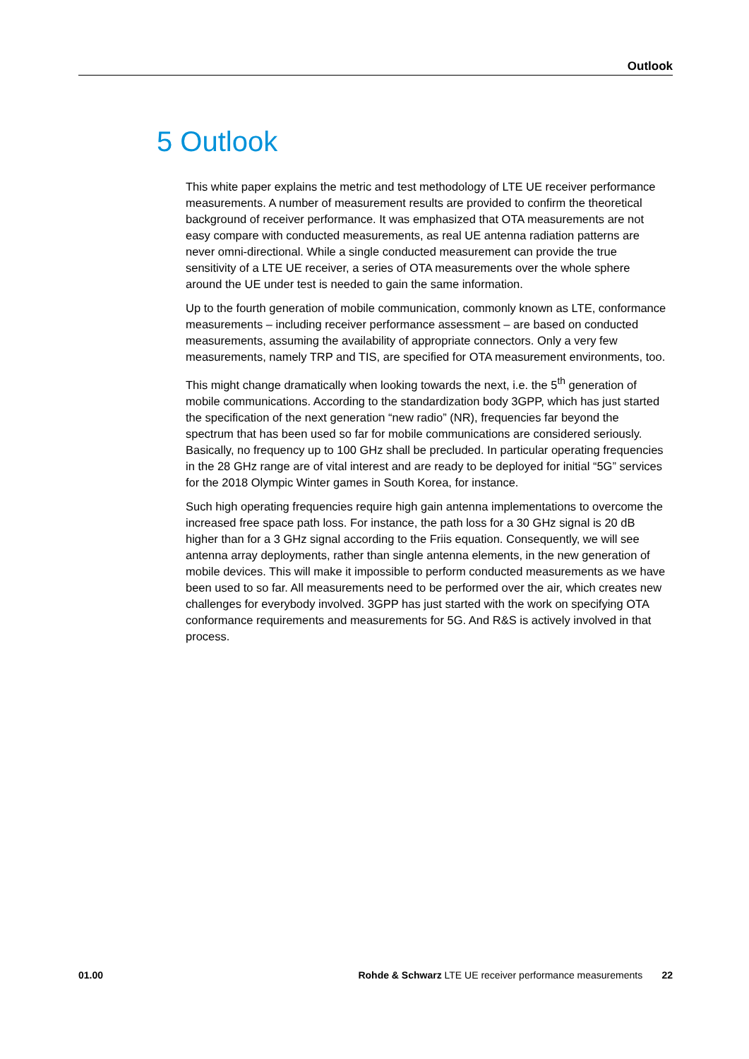Outlook
5 Outlook
This white paper explains the metric and test methodology of LTE UE receiver performance measurements. A number of measurement results are provided to confirm the theoretical background of receiver performance. It was emphasized that OTA measurements are not easy compare with conducted measurements, as real UE antenna radiation patterns are never omni-directional. While a single conducted measurement can provide the true sensitivity of a LTE UE receiver, a series of OTA measurements over the whole sphere around the UE under test is needed to gain the same information.
Up to the fourth generation of mobile communication, commonly known as LTE, conformance measurements – including receiver performance assessment – are based on conducted measurements, assuming the availability of appropriate connectors. Only a very few measurements, namely TRP and TIS, are specified for OTA measurement environments, too.
This might change dramatically when looking towards the next, i.e. the 5<sup>th</sup> generation of mobile communications. According to the standardization body 3GPP, which has just started the specification of the next generation “new radio” (NR), frequencies far beyond the spectrum that has been used so far for mobile communications are considered seriously. Basically, no frequency up to 100 GHz shall be precluded. In particular operating frequencies in the 28 GHz range are of vital interest and are ready to be deployed for initial “5G” services for the 2018 Olympic Winter games in South Korea, for instance.
Such high operating frequencies require high gain antenna implementations to overcome the increased free space path loss. For instance, the path loss for a 30 GHz signal is 20 dB higher than for a 3 GHz signal according to the Friis equation. Consequently, we will see antenna array deployments, rather than single antenna elements, in the new generation of mobile devices. This will make it impossible to perform conducted measurements as we have been used to so far. All measurements need to be performed over the air, which creates new challenges for everybody involved. 3GPP has just started with the work on specifying OTA conformance requirements and measurements for 5G. And R&S is actively involved in that process.
01.00 Rohde & Schwarz LTE UE receiver performance measurements 22